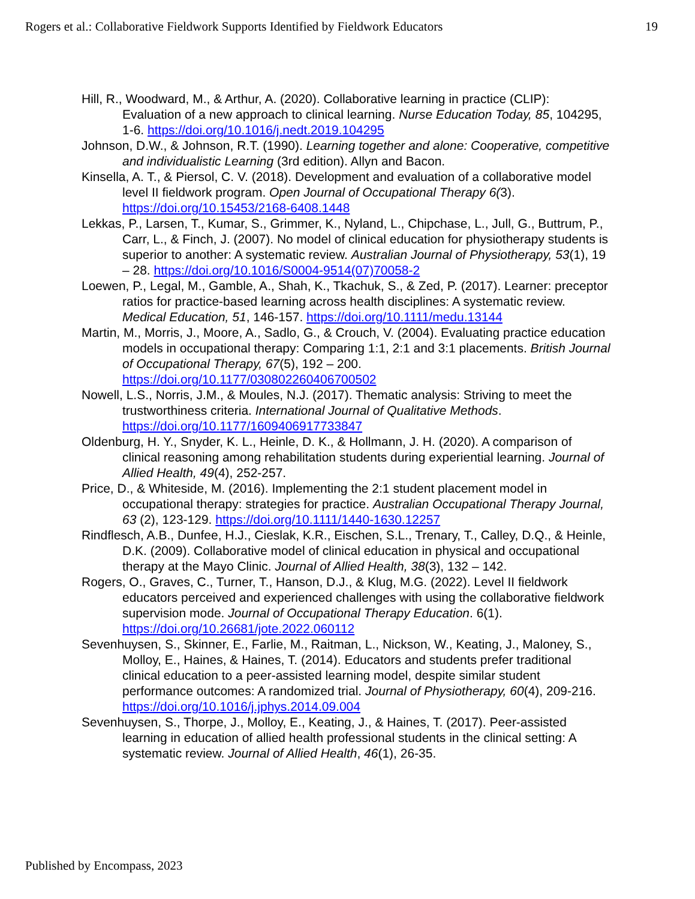Rogers et al.: Collaborative Fieldwork Supports Identified by Fieldwork Educators 19
Hill, R., Woodward, M., & Arthur, A. (2020). Collaborative learning in practice (CLIP): Evaluation of a new approach to clinical learning. Nurse Education Today, 85, 104295, 1-6. https://doi.org/10.1016/j.nedt.2019.104295
Johnson, D.W., & Johnson, R.T. (1990). Learning together and alone: Cooperative, competitive and individualistic Learning (3rd edition). Allyn and Bacon.
Kinsella, A. T., & Piersol, C. V. (2018). Development and evaluation of a collaborative model level II fieldwork program. Open Journal of Occupational Therapy 6(3). https://doi.org/10.15453/2168-6408.1448
Lekkas, P., Larsen, T., Kumar, S., Grimmer, K., Nyland, L., Chipchase, L., Jull, G., Buttrum, P., Carr, L., & Finch, J. (2007). No model of clinical education for physiotherapy students is superior to another: A systematic review. Australian Journal of Physiotherapy, 53(1), 19 – 28. https://doi.org/10.1016/S0004-9514(07)70058-2
Loewen, P., Legal, M., Gamble, A., Shah, K., Tkachuk, S., & Zed, P. (2017). Learner: preceptor ratios for practice-based learning across health disciplines: A systematic review. Medical Education, 51, 146-157. https://doi.org/10.1111/medu.13144
Martin, M., Morris, J., Moore, A., Sadlo, G., & Crouch, V. (2004). Evaluating practice education models in occupational therapy: Comparing 1:1, 2:1 and 3:1 placements. British Journal of Occupational Therapy, 67(5), 192 – 200. https://doi.org/10.1177/030802260406700502
Nowell, L.S., Norris, J.M., & Moules, N.J. (2017). Thematic analysis: Striving to meet the trustworthiness criteria. International Journal of Qualitative Methods. https://doi.org/10.1177/1609406917733847
Oldenburg, H. Y., Snyder, K. L., Heinle, D. K., & Hollmann, J. H. (2020). A comparison of clinical reasoning among rehabilitation students during experiential learning. Journal of Allied Health, 49(4), 252-257.
Price, D., & Whiteside, M. (2016). Implementing the 2:1 student placement model in occupational therapy: strategies for practice. Australian Occupational Therapy Journal, 63 (2), 123-129. https://doi.org/10.1111/1440-1630.12257
Rindflesch, A.B., Dunfee, H.J., Cieslak, K.R., Eischen, S.L., Trenary, T., Calley, D.Q., & Heinle, D.K. (2009). Collaborative model of clinical education in physical and occupational therapy at the Mayo Clinic. Journal of Allied Health, 38(3), 132 – 142.
Rogers, O., Graves, C., Turner, T., Hanson, D.J., & Klug, M.G. (2022). Level II fieldwork educators perceived and experienced challenges with using the collaborative fieldwork supervision mode. Journal of Occupational Therapy Education. 6(1). https://doi.org/10.26681/jote.2022.060112
Sevenhuysen, S., Skinner, E., Farlie, M., Raitman, L., Nickson, W., Keating, J., Maloney, S., Molloy, E., Haines, & Haines, T. (2014). Educators and students prefer traditional clinical education to a peer-assisted learning model, despite similar student performance outcomes: A randomized trial. Journal of Physiotherapy, 60(4), 209-216. https://doi.org/10.1016/j.jphys.2014.09.004
Sevenhuysen, S., Thorpe, J., Molloy, E., Keating, J., & Haines, T. (2017). Peer-assisted learning in education of allied health professional students in the clinical setting: A systematic review. Journal of Allied Health, 46(1), 26-35.
Published by Encompass, 2023